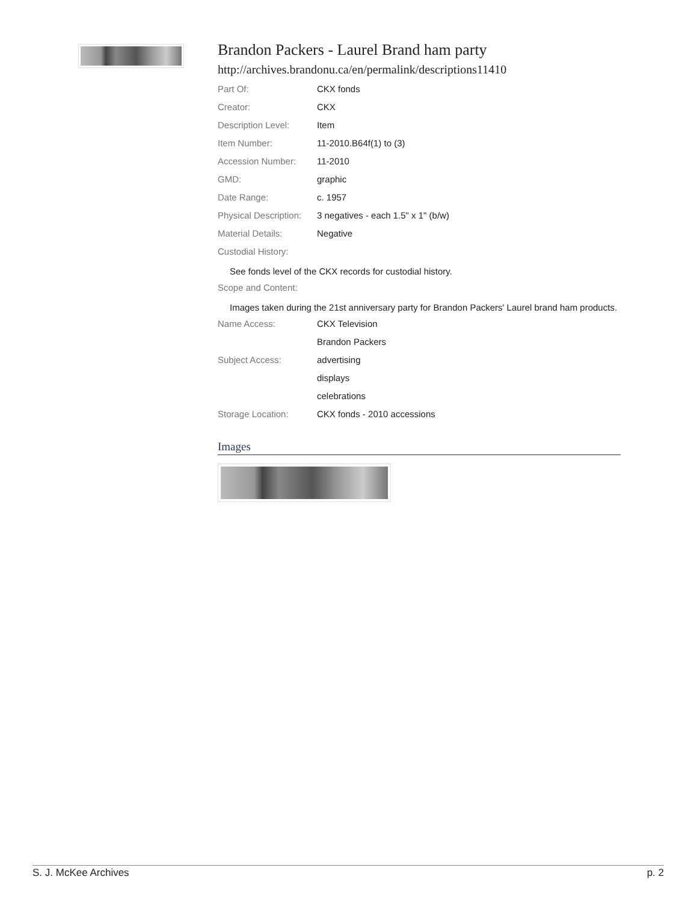Brandon Packers - Laurel Brand ham party
http://archives.brandonu.ca/en/permalink/descriptions11410
| Part Of: | CKX fonds |
| Creator: | CKX |
| Description Level: | Item |
| Item Number: | 11-2010.B64f(1) to (3) |
| Accession Number: | 11-2010 |
| GMD: | graphic |
| Date Range: | c. 1957 |
| Physical Description: | 3 negatives - each 1.5" x 1" (b/w) |
| Material Details: | Negative |
| Custodial History: | |
See fonds level of the CKX records for custodial history.
| Scope and Content: |
Images taken during the 21st anniversary party for Brandon Packers' Laurel brand ham products.
| Name Access: | CKX Television |
| | Brandon Packers |
| Subject Access: | advertising |
| | displays |
| | celebrations |
| Storage Location: | CKX fonds - 2010 accessions |
Images
S. J. McKee Archives p. 2